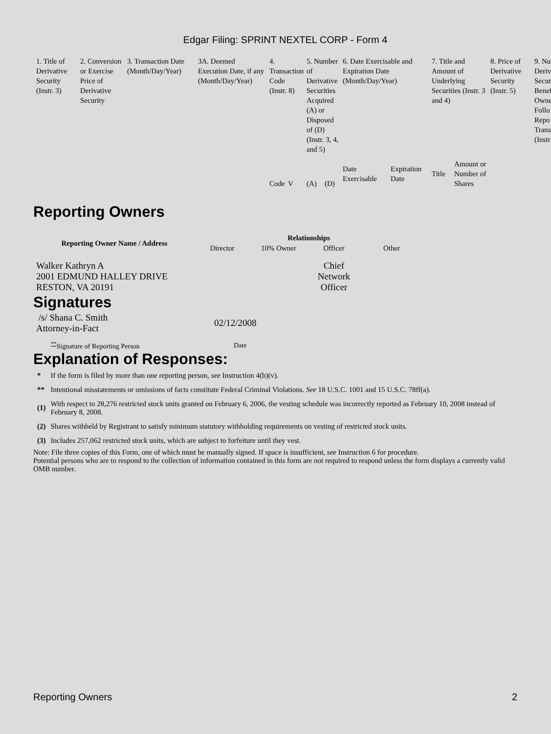Edgar Filing: SPRINT NEXTEL CORP - Form 4
| 1. Title of Derivative Security (Instr. 3) | 2. Conversion or Exercise Price of Derivative Security | 3. Transaction Date (Month/Day/Year) | 3A. Deemed Execution Date, if any (Month/Day/Year) | 4. Transaction Code (Instr. 8) | | 5. Number of Derivative Securities Acquired (A) or Disposed of (D) (Instr. 3, 4, and 5) | | 6. Date Exercisable and Expiration Date (Month/Day/Year) | | 7. Title and Amount of Underlying Securities (Instr. 3 and 4) | | 8. Price of Derivative Security (Instr. 5) | 9. Nu Deriv Secur Benef Owne Follo Repo Trans (Instr |
| | | | | Code | V | (A) | (D) | Date Exercisable | Expiration Date | Title | Amount or Number of Shares | | |
Reporting Owners
| Reporting Owner Name / Address | Relationships | | | |
| --- | --- | --- | --- | --- |
| | Director | 10% Owner | Officer | Other |
| Walker Kathryn A 2001 EDMUND HALLEY DRIVE RESTON, VA 20191 | | | Chief Network Officer | |
Signatures
| /s/ Shana C. Smith Attorney-in-Fact | 02/12/2008 |
| <sup>**</sup> Signature of Reporting Person | Date |
Explanation of Responses:
| * | If the form is filed by more than one reporting person, see Instruction 4(b)(v). |
| ** | Intentional misstatements or omissions of facts constitute Federal Criminal Violations. See 18 U.S.C. 1001 and 15 U.S.C. 78ff(a). |
| (1) | With respect to 28,276 restricted stock units granted on February 6, 2006, the vesting schedule was incorrectly reported as February 10, 2008 instead of February 8, 2008. |
| (2) | Shares withheld by Registrant to satisfy minimum statutory withholding requirements on vesting of restricted stock units. |
| (3) | Includes 257,062 restricted stock units, which are subject to forfeiture until they vest. |
Note: File three copies of this Form, one of which must be manually signed. If space is insufficient, see Instruction 6 for procedure.
Potential persons who are to respond to the collection of information contained in this form are not required to respond unless the form displays a currently valid OMB number.
Reporting Owners 2